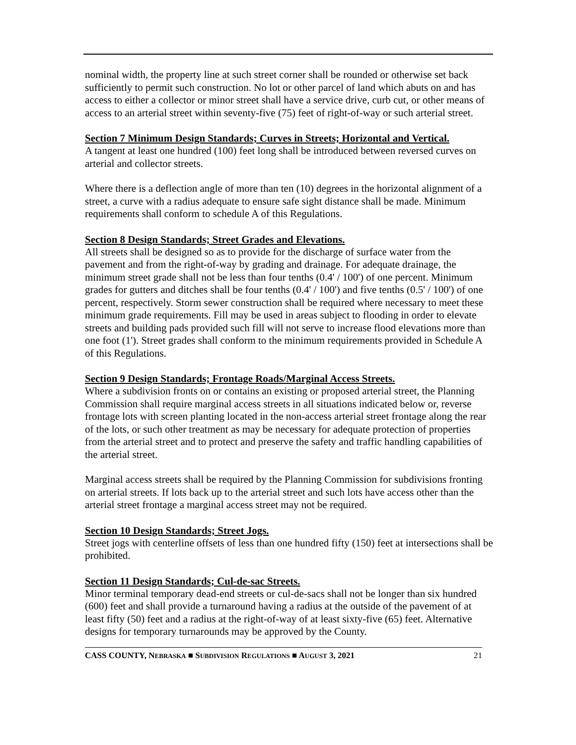nominal width, the property line at such street corner shall be rounded or otherwise set back sufficiently to permit such construction. No lot or other parcel of land which abuts on and has access to either a collector or minor street shall have a service drive, curb cut, or other means of access to an arterial street within seventy-five (75) feet of right-of-way or such arterial street.
Section 7 Minimum Design Standards; Curves in Streets; Horizontal and Vertical.
A tangent at least one hundred (100) feet long shall be introduced between reversed curves on arterial and collector streets.
Where there is a deflection angle of more than ten (10) degrees in the horizontal alignment of a street, a curve with a radius adequate to ensure safe sight distance shall be made. Minimum requirements shall conform to schedule A of this Regulations.
Section 8 Design Standards; Street Grades and Elevations.
All streets shall be designed so as to provide for the discharge of surface water from the pavement and from the right-of-way by grading and drainage. For adequate drainage, the minimum street grade shall not be less than four tenths (0.4' / 100') of one percent. Minimum grades for gutters and ditches shall be four tenths (0.4' / 100') and five tenths (0.5' / 100') of one percent, respectively. Storm sewer construction shall be required where necessary to meet these minimum grade requirements. Fill may be used in areas subject to flooding in order to elevate streets and building pads provided such fill will not serve to increase flood elevations more than one foot (1'). Street grades shall conform to the minimum requirements provided in Schedule A of this Regulations.
Section 9 Design Standards; Frontage Roads/Marginal Access Streets.
Where a subdivision fronts on or contains an existing or proposed arterial street, the Planning Commission shall require marginal access streets in all situations indicated below or, reverse frontage lots with screen planting located in the non-access arterial street frontage along the rear of the lots, or such other treatment as may be necessary for adequate protection of properties from the arterial street and to protect and preserve the safety and traffic handling capabilities of the arterial street.
Marginal access streets shall be required by the Planning Commission for subdivisions fronting on arterial streets. If lots back up to the arterial street and such lots have access other than the arterial street frontage a marginal access street may not be required.
Section 10 Design Standards; Street Jogs.
Street jogs with centerline offsets of less than one hundred fifty (150) feet at intersections shall be prohibited.
Section 11 Design Standards; Cul-de-sac Streets.
Minor terminal temporary dead-end streets or cul-de-sacs shall not be longer than six hundred (600) feet and shall provide a turnaround having a radius at the outside of the pavement of at least fifty (50) feet and a radius at the right-of-way of at least sixty-five (65) feet. Alternative designs for temporary turnarounds may be approved by the County.
CASS COUNTY, NEBRASKA ■ SUBDIVISION REGULATIONS ■ AUGUST 3, 2021 21